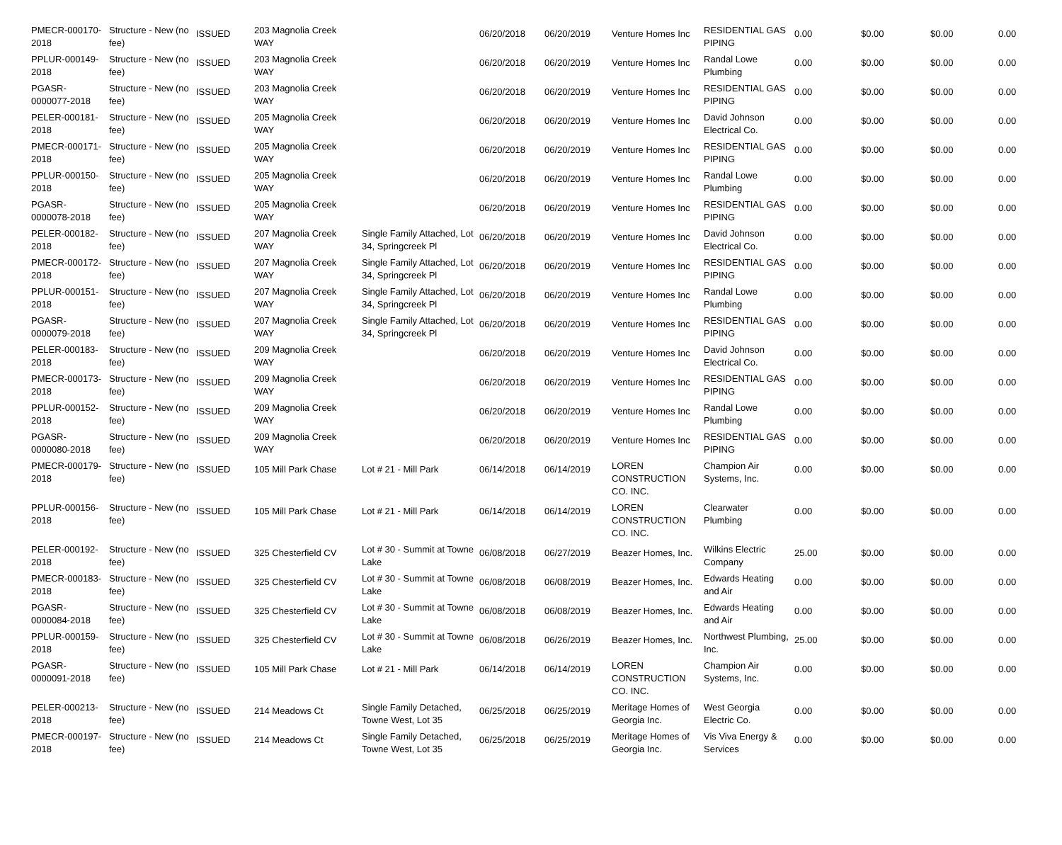| PMECR-000170-2018 | Structure - New (no fee) | ISSUED | 203 Magnolia Creek WAY | | 06/20/2018 | 06/20/2019 | Venture Homes Inc | RESIDENTIAL GAS PIPING | 0.00 | $0.00 | $0.00 | 0.00 |
| PPLUR-000149-2018 | Structure - New (no fee) | ISSUED | 203 Magnolia Creek WAY | | 06/20/2018 | 06/20/2019 | Venture Homes Inc | Randal Lowe Plumbing | 0.00 | $0.00 | $0.00 | 0.00 |
| PGASR-0000077-2018 | Structure - New (no fee) | ISSUED | 203 Magnolia Creek WAY | | 06/20/2018 | 06/20/2019 | Venture Homes Inc | RESIDENTIAL GAS PIPING | 0.00 | $0.00 | $0.00 | 0.00 |
| PELER-000181-2018 | Structure - New (no fee) | ISSUED | 205 Magnolia Creek WAY | | 06/20/2018 | 06/20/2019 | Venture Homes Inc | David Johnson Electrical Co. | 0.00 | $0.00 | $0.00 | 0.00 |
| PMECR-000171-2018 | Structure - New (no fee) | ISSUED | 205 Magnolia Creek WAY | | 06/20/2018 | 06/20/2019 | Venture Homes Inc | RESIDENTIAL GAS PIPING | 0.00 | $0.00 | $0.00 | 0.00 |
| PPLUR-000150-2018 | Structure - New (no fee) | ISSUED | 205 Magnolia Creek WAY | | 06/20/2018 | 06/20/2019 | Venture Homes Inc | Randal Lowe Plumbing | 0.00 | $0.00 | $0.00 | 0.00 |
| PGASR-0000078-2018 | Structure - New (no fee) | ISSUED | 205 Magnolia Creek WAY | | 06/20/2018 | 06/20/2019 | Venture Homes Inc | RESIDENTIAL GAS PIPING | 0.00 | $0.00 | $0.00 | 0.00 |
| PELER-000182-2018 | Structure - New (no fee) | ISSUED | 207 Magnolia Creek WAY | Single Family Attached, Lot 34, Springcreek Pl | 06/20/2018 | 06/20/2019 | Venture Homes Inc | David Johnson Electrical Co. | 0.00 | $0.00 | $0.00 | 0.00 |
| PMECR-000172-2018 | Structure - New (no fee) | ISSUED | 207 Magnolia Creek WAY | Single Family Attached, Lot 34, Springcreek Pl | 06/20/2018 | 06/20/2019 | Venture Homes Inc | RESIDENTIAL GAS PIPING | 0.00 | $0.00 | $0.00 | 0.00 |
| PPLUR-000151-2018 | Structure - New (no fee) | ISSUED | 207 Magnolia Creek WAY | Single Family Attached, Lot 34, Springcreek Pl | 06/20/2018 | 06/20/2019 | Venture Homes Inc | Randal Lowe Plumbing | 0.00 | $0.00 | $0.00 | 0.00 |
| PGASR-0000079-2018 | Structure - New (no fee) | ISSUED | 207 Magnolia Creek WAY | Single Family Attached, Lot 34, Springcreek Pl | 06/20/2018 | 06/20/2019 | Venture Homes Inc | RESIDENTIAL GAS PIPING | 0.00 | $0.00 | $0.00 | 0.00 |
| PELER-000183-2018 | Structure - New (no fee) | ISSUED | 209 Magnolia Creek WAY | | 06/20/2018 | 06/20/2019 | Venture Homes Inc | David Johnson Electrical Co. | 0.00 | $0.00 | $0.00 | 0.00 |
| PMECR-000173-2018 | Structure - New (no fee) | ISSUED | 209 Magnolia Creek WAY | | 06/20/2018 | 06/20/2019 | Venture Homes Inc | RESIDENTIAL GAS PIPING | 0.00 | $0.00 | $0.00 | 0.00 |
| PPLUR-000152-2018 | Structure - New (no fee) | ISSUED | 209 Magnolia Creek WAY | | 06/20/2018 | 06/20/2019 | Venture Homes Inc | Randal Lowe Plumbing | 0.00 | $0.00 | $0.00 | 0.00 |
| PGASR-0000080-2018 | Structure - New (no fee) | ISSUED | 209 Magnolia Creek WAY | | 06/20/2018 | 06/20/2019 | Venture Homes Inc | RESIDENTIAL GAS PIPING | 0.00 | $0.00 | $0.00 | 0.00 |
| PMECR-000179-2018 | Structure - New (no fee) | ISSUED | 105 Mill Park Chase | Lot # 21 - Mill Park | 06/14/2018 | 06/14/2019 | LOREN CONSTRUCTION CO. INC. | Champion Air Systems, Inc. | 0.00 | $0.00 | $0.00 | 0.00 |
| PPLUR-000156-2018 | Structure - New (no fee) | ISSUED | 105 Mill Park Chase | Lot # 21 - Mill Park | 06/14/2018 | 06/14/2019 | LOREN CONSTRUCTION CO. INC. | Clearwater Plumbing | 0.00 | $0.00 | $0.00 | 0.00 |
| PELER-000192-2018 | Structure - New (no fee) | ISSUED | 325 Chesterfield CV | Lot # 30 - Summit at Towne Lake | 06/08/2018 | 06/27/2019 | Beazer Homes, Inc. | Wilkins Electric Company | 25.00 | $0.00 | $0.00 | 0.00 |
| PMECR-000183-2018 | Structure - New (no fee) | ISSUED | 325 Chesterfield CV | Lot # 30 - Summit at Towne Lake | 06/08/2018 | 06/08/2019 | Beazer Homes, Inc. | Edwards Heating and Air | 0.00 | $0.00 | $0.00 | 0.00 |
| PGASR-0000084-2018 | Structure - New (no fee) | ISSUED | 325 Chesterfield CV | Lot # 30 - Summit at Towne Lake | 06/08/2018 | 06/08/2019 | Beazer Homes, Inc. | Edwards Heating and Air | 0.00 | $0.00 | $0.00 | 0.00 |
| PPLUR-000159-2018 | Structure - New (no fee) | ISSUED | 325 Chesterfield CV | Lot # 30 - Summit at Towne Lake | 06/08/2018 | 06/26/2019 | Beazer Homes, Inc. | Northwest Plumbing, Inc. | 25.00 | $0.00 | $0.00 | 0.00 |
| PGASR-0000091-2018 | Structure - New (no fee) | ISSUED | 105 Mill Park Chase | Lot # 21 - Mill Park | 06/14/2018 | 06/14/2019 | LOREN CONSTRUCTION CO. INC. | Champion Air Systems, Inc. | 0.00 | $0.00 | $0.00 | 0.00 |
| PELER-000213-2018 | Structure - New (no fee) | ISSUED | 214 Meadows Ct | Single Family Detached, Towne West, Lot 35 | 06/25/2018 | 06/25/2019 | Meritage Homes of Georgia Inc. | West Georgia Electric Co. | 0.00 | $0.00 | $0.00 | 0.00 |
| PMECR-000197-2018 | Structure - New (no fee) | ISSUED | 214 Meadows Ct | Single Family Detached, Towne West, Lot 35 | 06/25/2018 | 06/25/2019 | Meritage Homes of Georgia Inc. | Vis Viva Energy & Services | 0.00 | $0.00 | $0.00 | 0.00 |